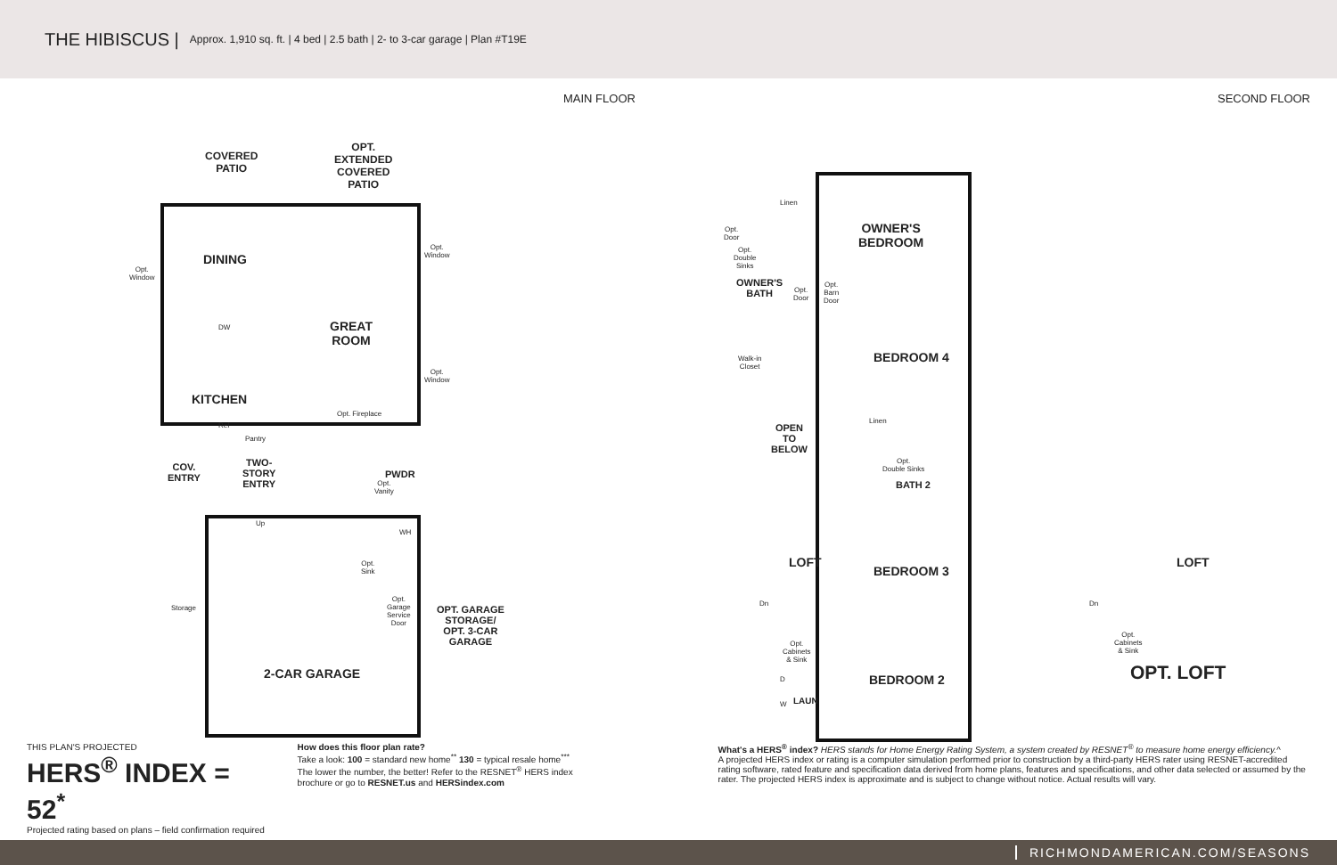THE HIBISCUS |
Approx. 1,910 sq. ft. | 4 bed | 2.5 bath | 2- to 3-car garage | Plan #T19E
MAIN FLOOR SECOND FLOOR
COVERED
PATIO
OPT.
EXTENDED
COVERED
PATIO
Opt.
Window
Opt.
Window
DINING
GREAT
ROOM
DW
Opt.
Window
KITCHEN
Ref
Pantry
Opt. Fireplace
COV.
ENTRY
TWO-
STORY
ENTRY
PWDR
Opt.
Vanity
Up
WH
Opt.
Sink
Storage
Opt.
Garage
Service
Door
OPT. GARAGE
STORAGE/
OPT. 3-CAR
GARAGE
2-CAR GARAGE
OWNER'S
BEDROOM
Linen
Opt.
Door
Opt.
Double
Sinks
OWNER'S
BATH
Opt.
Door
Opt.
Barn
Door
BEDROOM 4
Walk-in
Closet
Linen
OPEN
TO
BELOW
Opt.
Double Sinks
BATH 2
LOFT
BEDROOM 3
Dn
Opt.
Cabinets
& Sink
BEDROOM 2
D
LAUN
W
LOFT
Dn
Opt.
Cabinets
& Sink
OPT. LOFT
THIS PLAN'S PROJECTED
HERS<sup>®</sup> INDEX = 52<sup>*</sup>
Projected rating based on plans – field confirmation required
How does this floor plan rate?
Take a look: 100 = standard new home<sup>**</sup> 130 = typical resale home<sup>***</sup>
The lower the number, the better! Refer to the RESNET<sup>®</sup> HERS index brochure or go to RESNET.us and HERSindex.com
What's a HERS<sup>®</sup> index? HERS stands for Home Energy Rating System, a system created by RESNET<sup>®</sup> to measure home energy efficiency.^
A projected HERS index or rating is a computer simulation performed prior to construction by a third-party HERS rater using RESNET-accredited rating software, rated feature and specification data derived from home plans, features and specifications, and other data selected or assumed by the rater. The projected HERS index is approximate and is subject to change without notice. Actual results will vary.
RICHMONDAMERICAN.COM/SEASONS